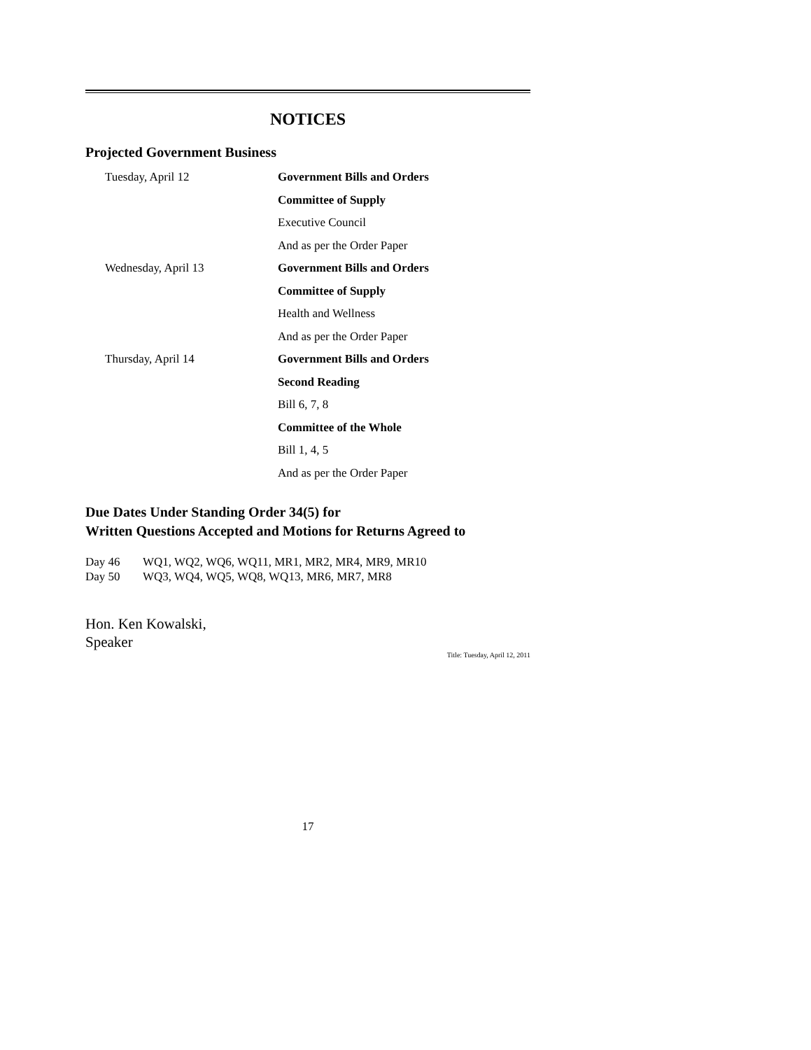NOTICES
Projected Government Business
| Tuesday, April 12 | Government Bills and Orders |
| | Committee of Supply |
| | Executive Council |
| | And as per the Order Paper |
| Wednesday, April 13 | Government Bills and Orders |
| | Committee of Supply |
| | Health and Wellness |
| | And as per the Order Paper |
| Thursday, April 14 | Government Bills and Orders |
| | Second Reading |
| | Bill 6, 7, 8 |
| | Committee of the Whole |
| | Bill 1, 4, 5 |
| | And as per the Order Paper |
Due Dates Under Standing Order 34(5) for
Written Questions Accepted and Motions for Returns Agreed to
Day 46 WQ1, WQ2, WQ6, WQ11, MR1, MR2, MR4, MR9, MR10
Day 50 WQ3, WQ4, WQ5, WQ8, WQ13, MR6, MR7, MR8
Hon. Ken Kowalski,
Speaker
Title: Tuesday, April 12, 2011
17